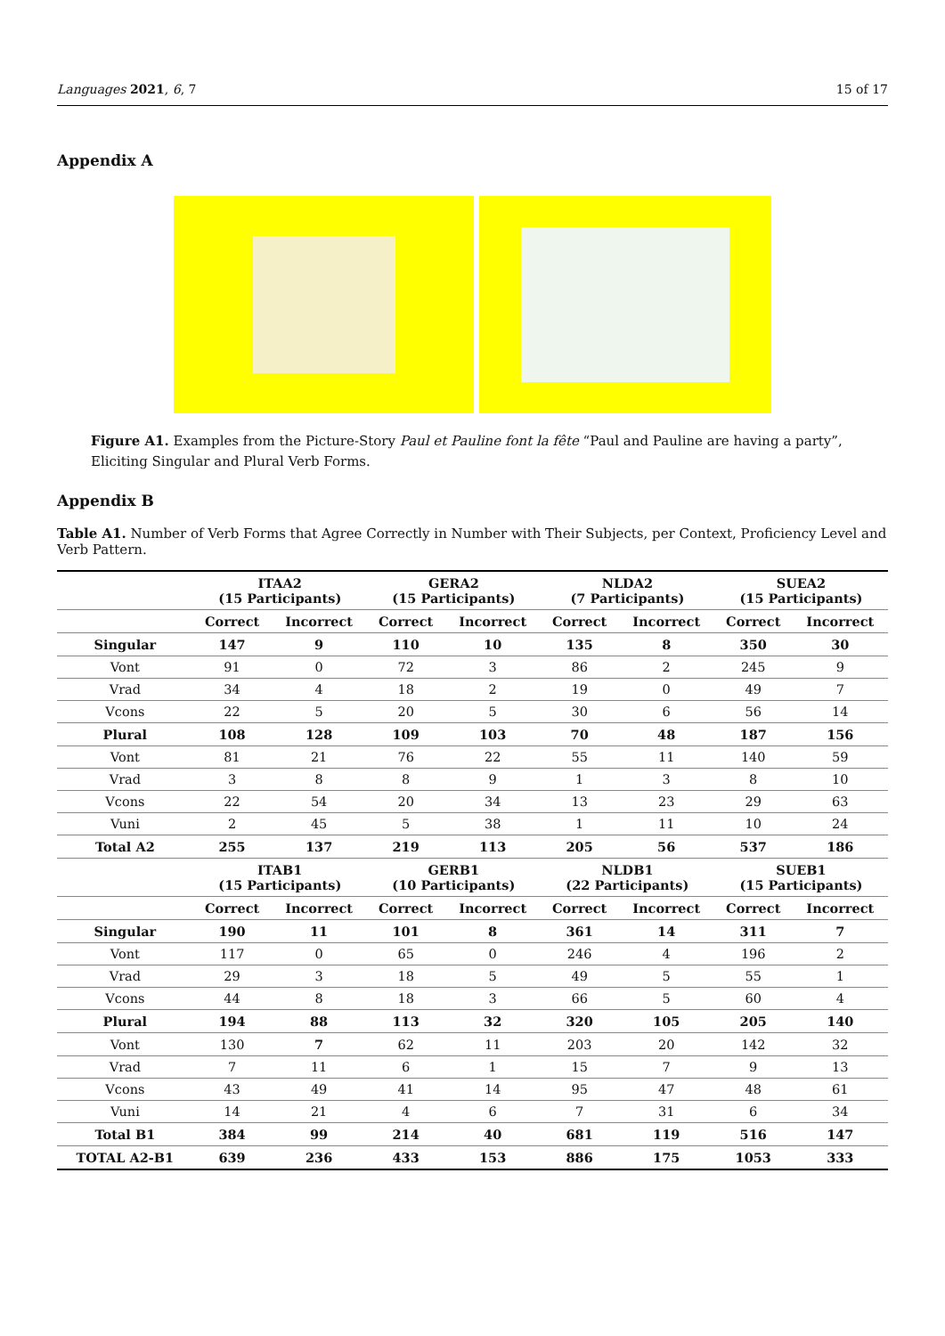Languages 2021, 6, 7 15 of 17
Appendix A
Figure A1. Examples from the Picture-Story Paul et Pauline font la fête “Paul and Pauline are having a party”, Eliciting Singular and Plural Verb Forms.
Appendix B
Table A1. Number of Verb Forms that Agree Correctly in Number with Their Subjects, per Context, Proficiency Level and Verb Pattern.
| | ITAA2 (15 Participants) | | GERA2 (15 Participants) | | NLDA2 (7 Participants) | | SUEA2 (15 Participants) | |
| --- | --- | --- | --- | --- | --- | --- | --- | --- |
| | Correct | Incorrect | Correct | Incorrect | Correct | Incorrect | Correct | Incorrect |
| Singular | 147 | 9 | 110 | 10 | 135 | 8 | 350 | 30 |
| Vont | 91 | 0 | 72 | 3 | 86 | 2 | 245 | 9 |
| Vrad | 34 | 4 | 18 | 2 | 19 | 0 | 49 | 7 |
| Vcons | 22 | 5 | 20 | 5 | 30 | 6 | 56 | 14 |
| Plural | 108 | 128 | 109 | 103 | 70 | 48 | 187 | 156 |
| Vont | 81 | 21 | 76 | 22 | 55 | 11 | 140 | 59 |
| Vrad | 3 | 8 | 8 | 9 | 1 | 3 | 8 | 10 |
| Vcons | 22 | 54 | 20 | 34 | 13 | 23 | 29 | 63 |
| Vuni | 2 | 45 | 5 | 38 | 1 | 11 | 10 | 24 |
| Total A2 | 255 | 137 | 219 | 113 | 205 | 56 | 537 | 186 |
| | ITAB1 (15 Participants) | | GERB1 (10 Participants) | | NLDB1 (22 Participants) | | SUEB1 (15 Participants) | |
| | Correct | Incorrect | Correct | Incorrect | Correct | Incorrect | Correct | Incorrect |
| Singular | 190 | 11 | 101 | 8 | 361 | 14 | 311 | 7 |
| Vont | 117 | 0 | 65 | 0 | 246 | 4 | 196 | 2 |
| Vrad | 29 | 3 | 18 | 5 | 49 | 5 | 55 | 1 |
| Vcons | 44 | 8 | 18 | 3 | 66 | 5 | 60 | 4 |
| Plural | 194 | 88 | 113 | 32 | 320 | 105 | 205 | 140 |
| Vont | 130 | 7 | 62 | 11 | 203 | 20 | 142 | 32 |
| Vrad | 7 | 11 | 6 | 1 | 15 | 7 | 9 | 13 |
| Vcons | 43 | 49 | 41 | 14 | 95 | 47 | 48 | 61 |
| Vuni | 14 | 21 | 4 | 6 | 7 | 31 | 6 | 34 |
| Total B1 | 384 | 99 | 214 | 40 | 681 | 119 | 516 | 147 |
| TOTAL A2-B1 | 639 | 236 | 433 | 153 | 886 | 175 | 1053 | 333 |